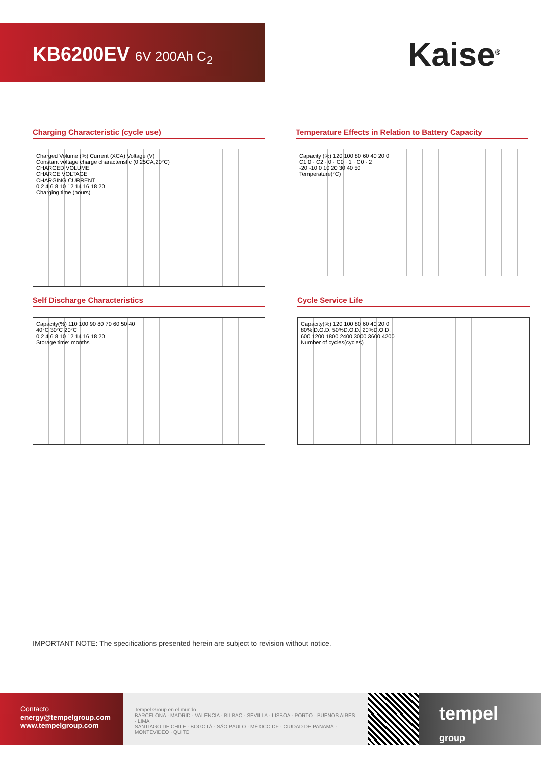KB6200EV 6V 200Ah C<sub>2</sub>
Kaise<sup>®</sup>
Charging Characteristic (cycle use)
Charged Volume (%) Current (XCA) Voltage (V)
Constant voltage charge characteristic (0.25CA,20°C)
CHARGED VOLUME
CHARGE VOLTAGE
CHARGING CURRENT
0 2 4 6 8 10 12 14 16 18 20
Charging time (hours)
Temperature Effects in Relation to Battery Capacity
Capacity (%) 120 100 80 60 40 20 0
C1 0 · C2 · 0 · C0 · 1 · C0 · 2
-20 -10 0 10 20 30 40 50
Temperature(°C)
Self Discharge Characteristics
Capacity(%) 110 100 90 80 70 60 50 40
40°C 30°C 20°C
0 2 4 6 8 10 12 14 16 18 20
Storage time: months
Cycle Service Life
Capacity(%) 120 100 80 60 40 20 0
80% D.O.D. 50%D.O.D. 20%D.O.D.
600 1200 1800 2400 3000 3600 4200
Number of cycles(cycles)
IMPORTANT NOTE: The specifications presented herein are subject to revision without notice.
Contacto
energy@tempelgroup.com
www.tempelgroup.com
Tempel Group en el mundo
BARCELONA · MADRID · VALENCIA · BILBAO · SEVILLA · LISBOA · PORTO · BUENOS AIRES · LIMA
SANTIAGO DE CHILE · BOGOTÁ · SÃO PAULO · MÉXICO DF · CIUDAD DE PANAMÁ · MONTEVIDEO · QUITO
tempel
group